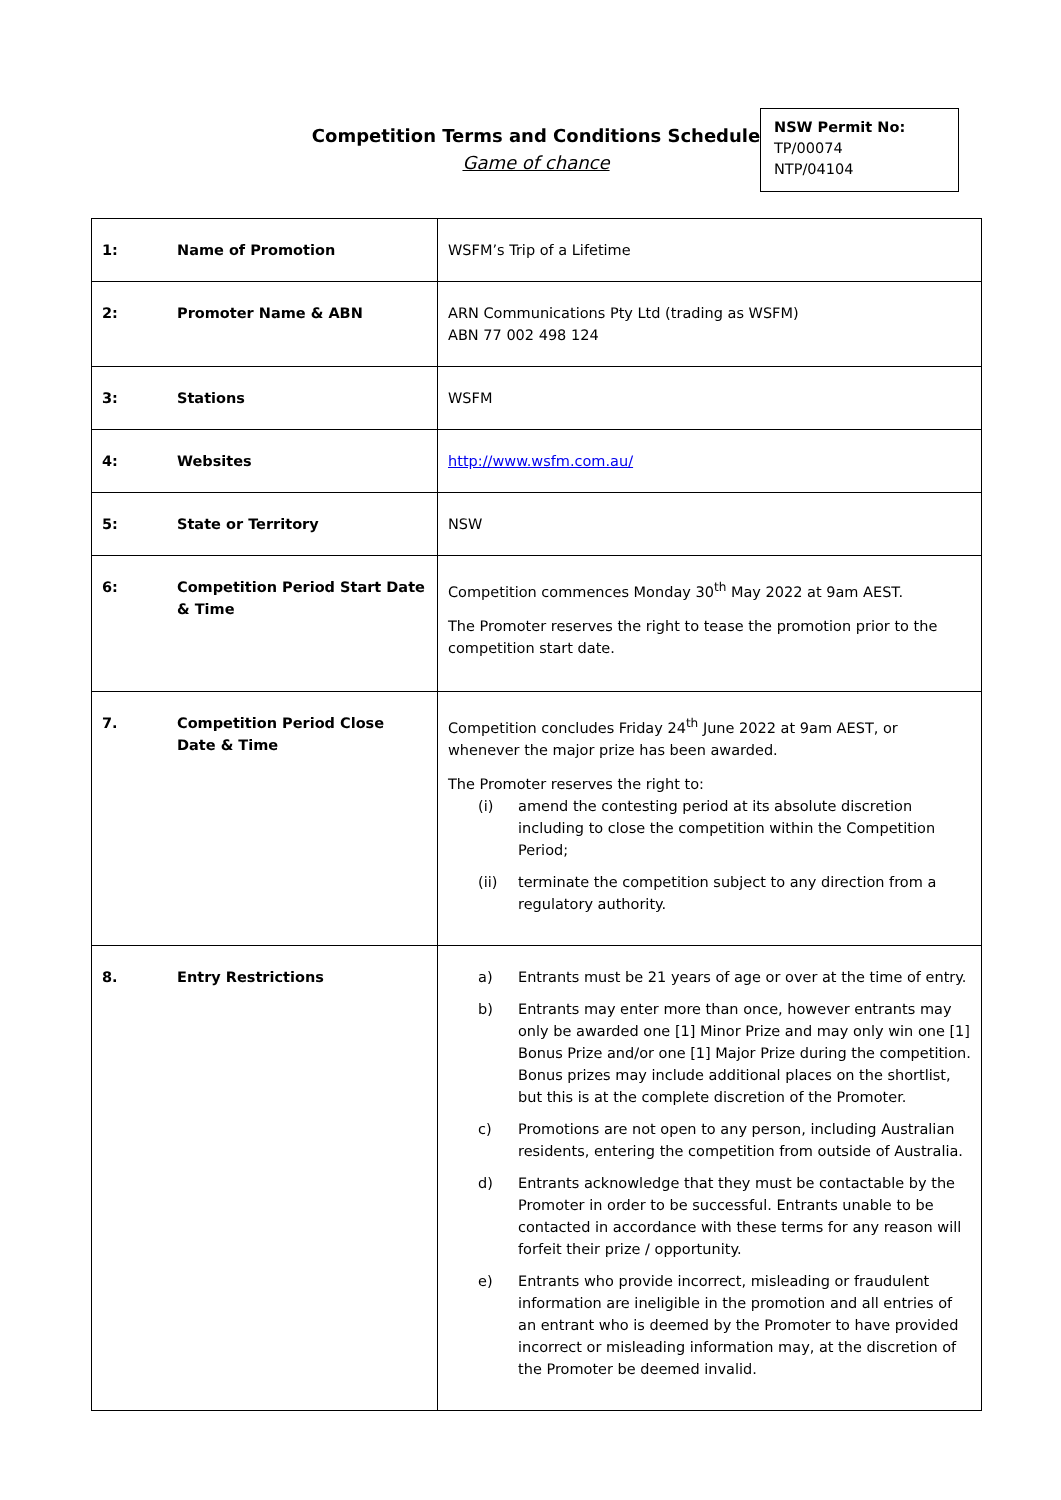Competition Terms and Conditions Schedule
Game of chance
NSW Permit No:
TP/00074
NTP/04104
| 1: Name of Promotion | WSFM’s Trip of a Lifetime |
| 2: Promoter Name & ABN | ARN Communications Pty Ltd (trading as WSFM) ABN 77 002 498 124 |
| 3: Stations | WSFM |
| 4: Websites | http://www.wsfm.com.au/ |
| 5: State or Territory | NSW |
| 6: Competition Period Start Date & Time | Competition commences Monday 30<sup>th</sup> May 2022 at 9am AEST. The Promoter reserves the right to tease the promotion prior to the competition start date. |
| 7. Competition Period Close Date & Time | Competition concludes Friday 24<sup>th</sup> June 2022 at 9am AEST, or whenever the major prize has been awarded. The Promoter reserves the right to: (i) amend the contesting period at its absolute discretion including to close the competition within the Competition Period; (ii) terminate the competition subject to any direction from a regulatory authority. |
| 8. Entry Restrictions | a) Entrants must be 21 years of age or over at the time of entry. b) Entrants may enter more than once, however entrants may only be awarded one [1] Minor Prize and may only win one [1] Bonus Prize and/or one [1] Major Prize during the competition. Bonus prizes may include additional places on the shortlist, but this is at the complete discretion of the Promoter. c) Promotions are not open to any person, including Australian residents, entering the competition from outside of Australia. d) Entrants acknowledge that they must be contactable by the Promoter in order to be successful. Entrants unable to be contacted in accordance with these terms for any reason will forfeit their prize / opportunity. e) Entrants who provide incorrect, misleading or fraudulent information are ineligible in the promotion and all entries of an entrant who is deemed by the Promoter to have provided incorrect or misleading information may, at the discretion of the Promoter be deemed invalid. |